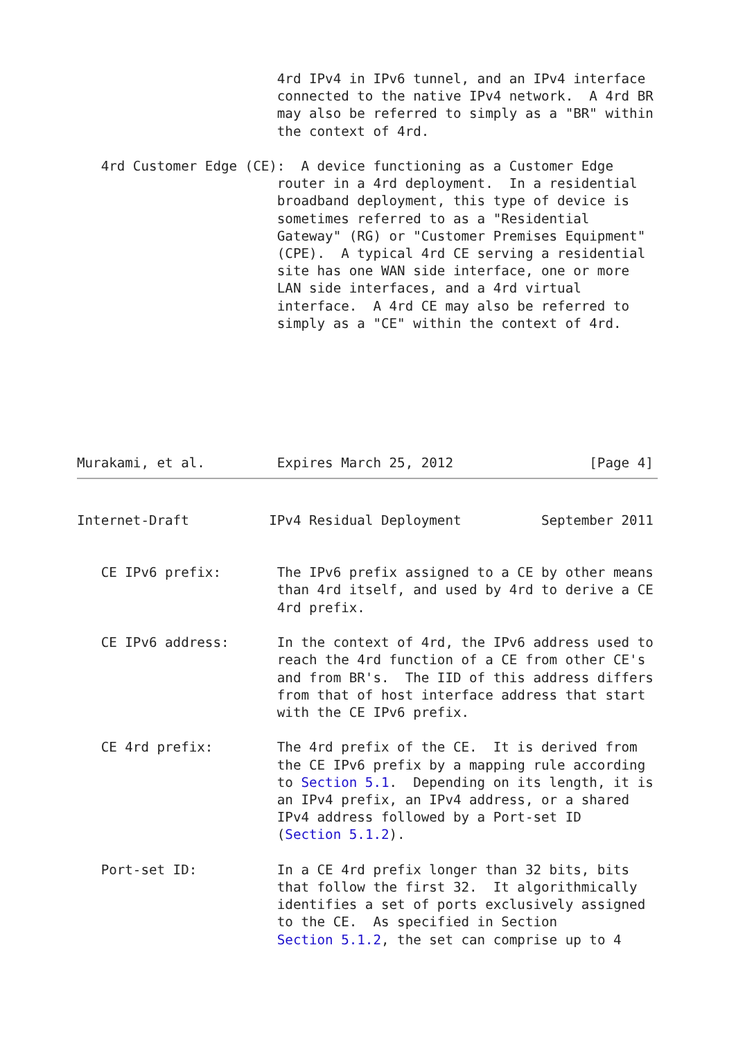4rd IPv4 in IPv6 tunnel, and an IPv4 interface
                         connected to the native IPv4 network.  A 4rd BR
                         may also be referred to simply as a "BR" within
                         the context of 4rd.

   4rd Customer Edge (CE):  A device functioning as a Customer Edge
                         router in a 4rd deployment.  In a residential
                         broadband deployment, this type of device is
                         sometimes referred to as a "Residential
                         Gateway" (RG) or "Customer Premises Equipment"
                         (CPE).  A typical 4rd CE serving a residential
                         site has one WAN side interface, one or more
                         LAN side interfaces, and a 4rd virtual
                         interface.  A 4rd CE may also be referred to
                         simply as a "CE" within the context of 4rd.







Murakami, et al.         Expires March 25, 2012                 [Page 4]
Internet-Draft          IPv4 Residual Deployment          September 2011


   CE IPv6 prefix:       The IPv6 prefix assigned to a CE by other means
                         than 4rd itself, and used by 4rd to derive a CE
                         4rd prefix.

   CE IPv6 address:      In the context of 4rd, the IPv6 address used to
                         reach the 4rd function of a CE from other CE's
                         and from BR's.  The IID of this address differs
                         from that of host interface address that start
                         with the CE IPv6 prefix.

   CE 4rd prefix:        The 4rd prefix of the CE.  It is derived from
                         the CE IPv6 prefix by a mapping rule according
                         to Section 5.1.  Depending on its length, it is
                         an IPv4 prefix, an IPv4 address, or a shared
                         IPv4 address followed by a Port-set ID
                         (Section 5.1.2).

   Port-set ID:          In a CE 4rd prefix longer than 32 bits, bits
                         that follow the first 32.  It algorithmically
                         identifies a set of ports exclusively assigned
                         to the CE.  As specified in Section
                         Section 5.1.2, the set can comprise up to 4